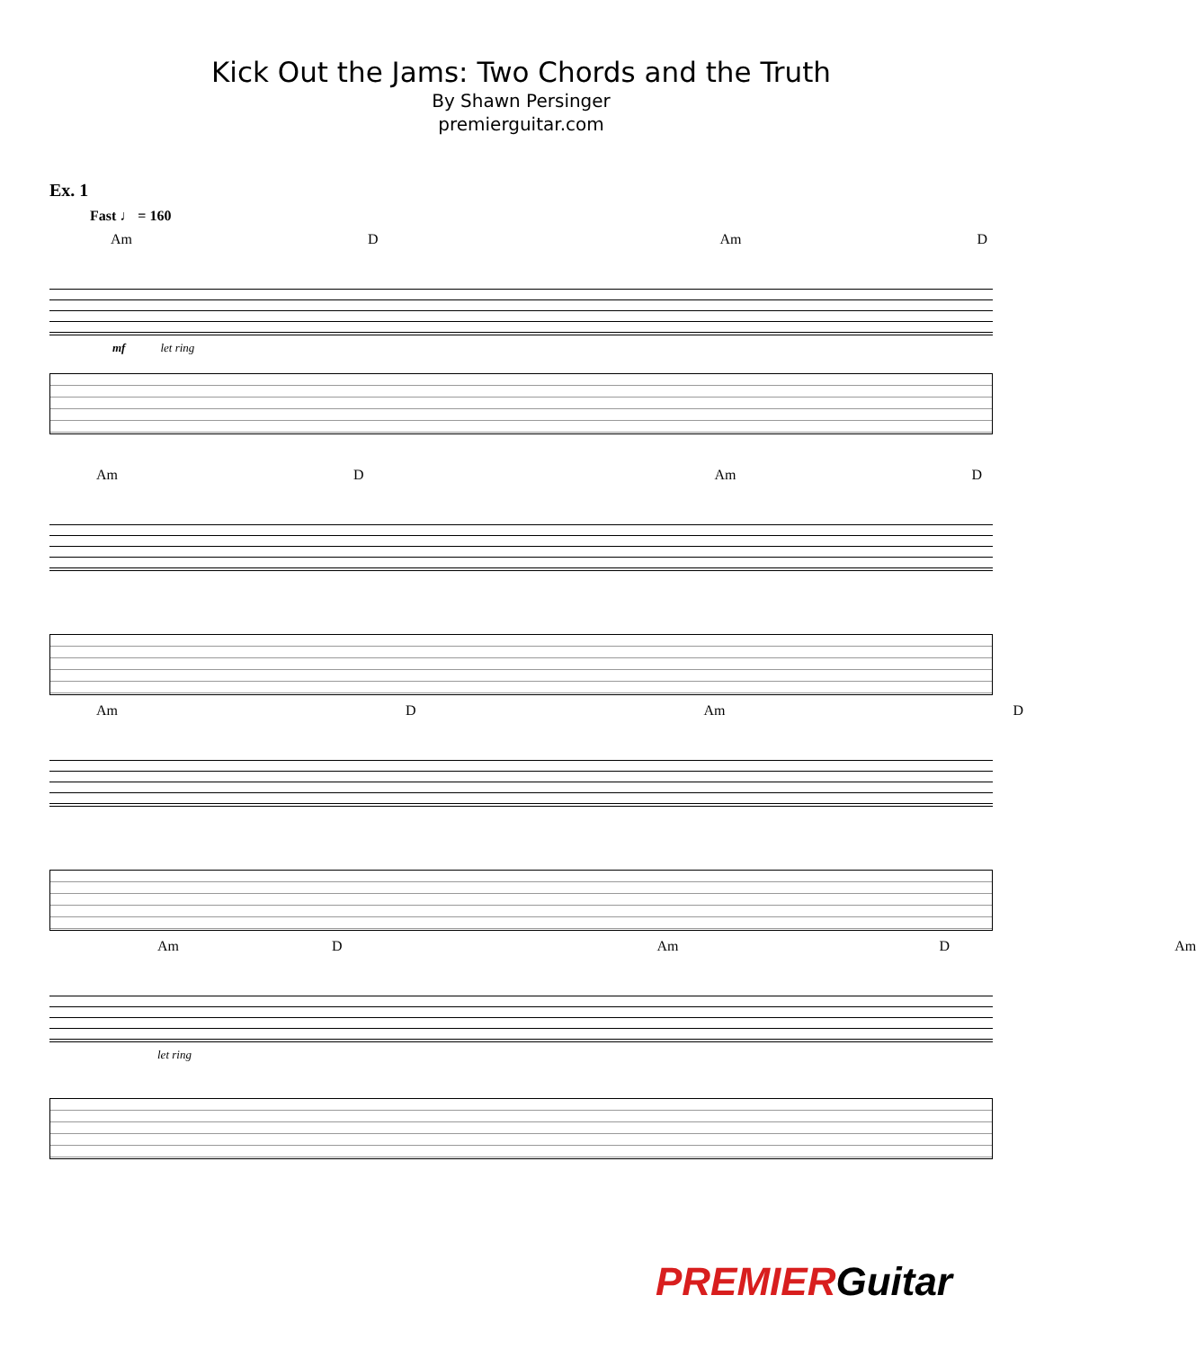Kick Out the Jams: Two Chords and the Truth
By Shawn Persinger
premierguitar.com
Ex. 1
Fast ♩ = 160
Am D Am D
mf let ring
Am D Am D
Am D Am D
Am D Am D Am
let ring
PREMIERGuitar